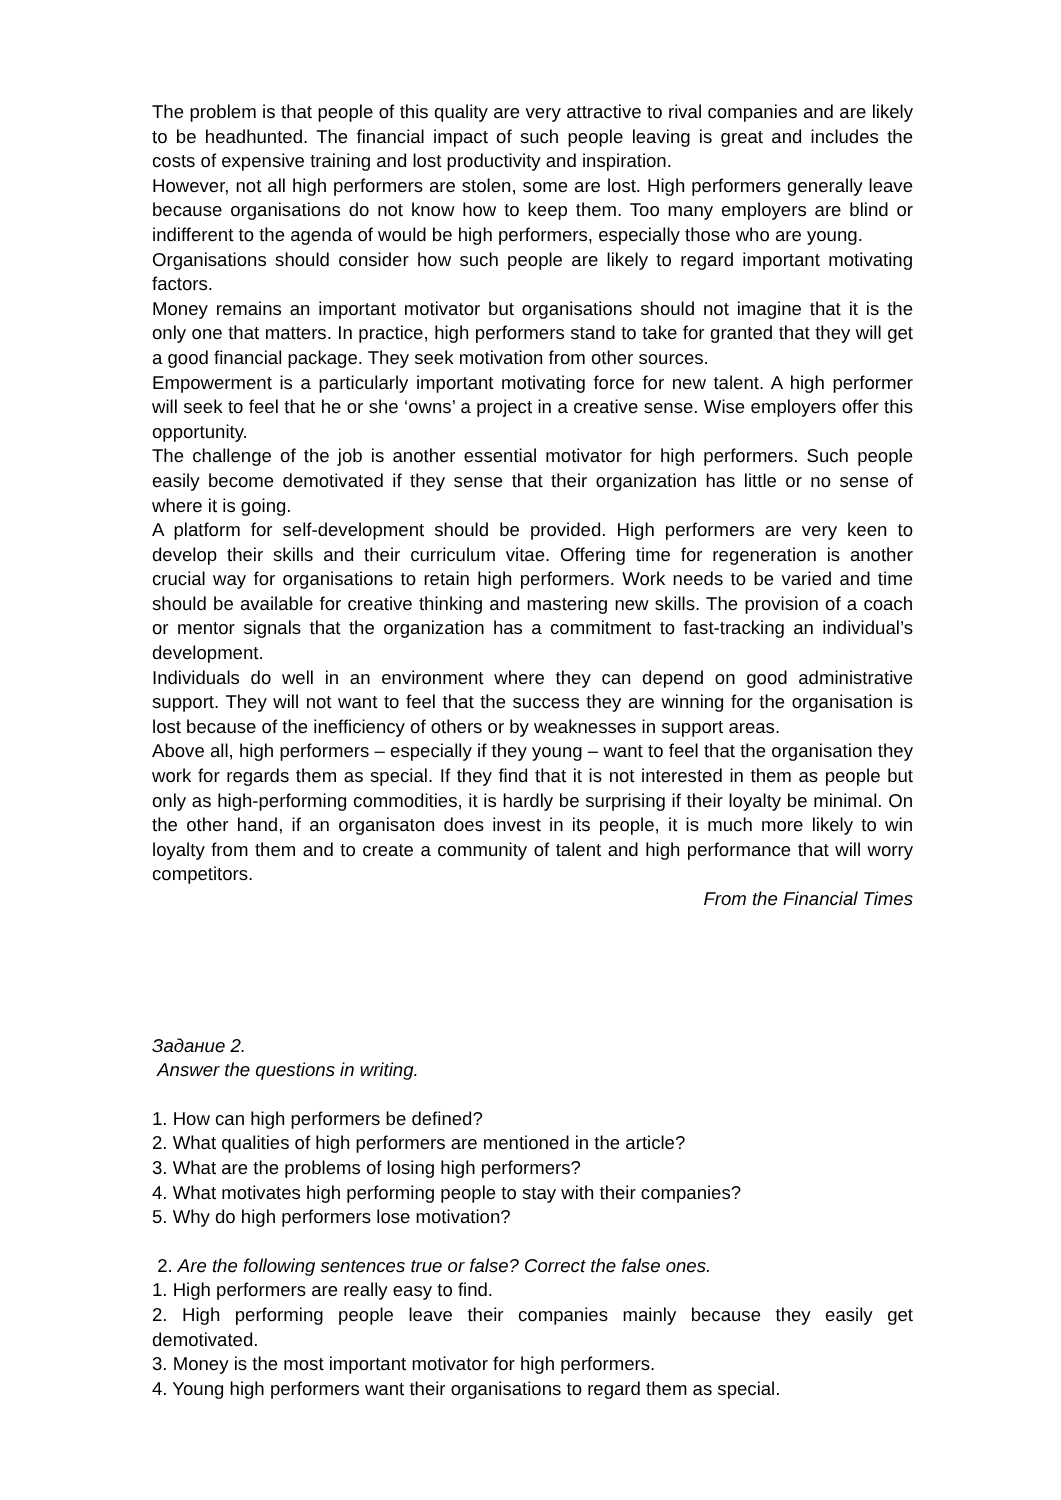The problem is that people of this quality are very attractive to rival companies and are likely to be headhunted. The financial impact of such people leaving is great and includes the costs of expensive training and lost productivity and inspiration.
However, not all high performers are stolen, some are lost. High performers generally leave because organisations do not know how to keep them. Too many employers are blind or indifferent to the agenda of would be high performers, especially those who are young.
Organisations should consider how such people are likely to regard important motivating factors.
Money remains an important motivator but organisations should not imagine that it is the only one that matters. In practice, high performers stand to take for granted that they will get a good financial package. They seek motivation from other sources.
Empowerment is a particularly important motivating force for new talent. A high performer will seek to feel that he or she ‘owns’ a project in a creative sense. Wise employers offer this opportunity.
The challenge of the job is another essential motivator for high performers. Such people easily become demotivated if they sense that their organization has little or no sense of where it is going.
A platform for self-development should be provided. High performers are very keen to develop their skills and their curriculum vitae. Offering time for regeneration is another crucial way for organisations to retain high performers. Work needs to be varied and time should be available for creative thinking and mastering new skills. The provision of a coach or mentor signals that the organization has a commitment to fast-tracking an individual’s development.
Individuals do well in an environment where they can depend on good administrative support. They will not want to feel that the success they are winning for the organisation is lost because of the inefficiency of others or by weaknesses in support areas.
Above all, high performers – especially if they young – want to feel that the organisation they work for regards them as special. If they find that it is not interested in them as people but only as high-performing commodities, it is hardly be surprising if their loyalty be minimal. On the other hand, if an organisaton does invest in its people, it is much more likely to win loyalty from them and to create a community of talent and high performance that will worry competitors.
From the Financial Times
Задание 2.
Answer the questions in writing.
1. How can high performers be defined?
2. What qualities of high performers are mentioned in the article?
3. What are the problems of losing high performers?
4. What motivates high performing people to stay with their companies?
5. Why do high performers lose motivation?
2. Are the following sentences true or false? Correct the false ones.
1. High performers are really easy to find.
2. High performing people leave their companies mainly because they easily get demotivated.
3. Money is the most important motivator for high performers.
4. Young high performers want their organisations to regard them as special.